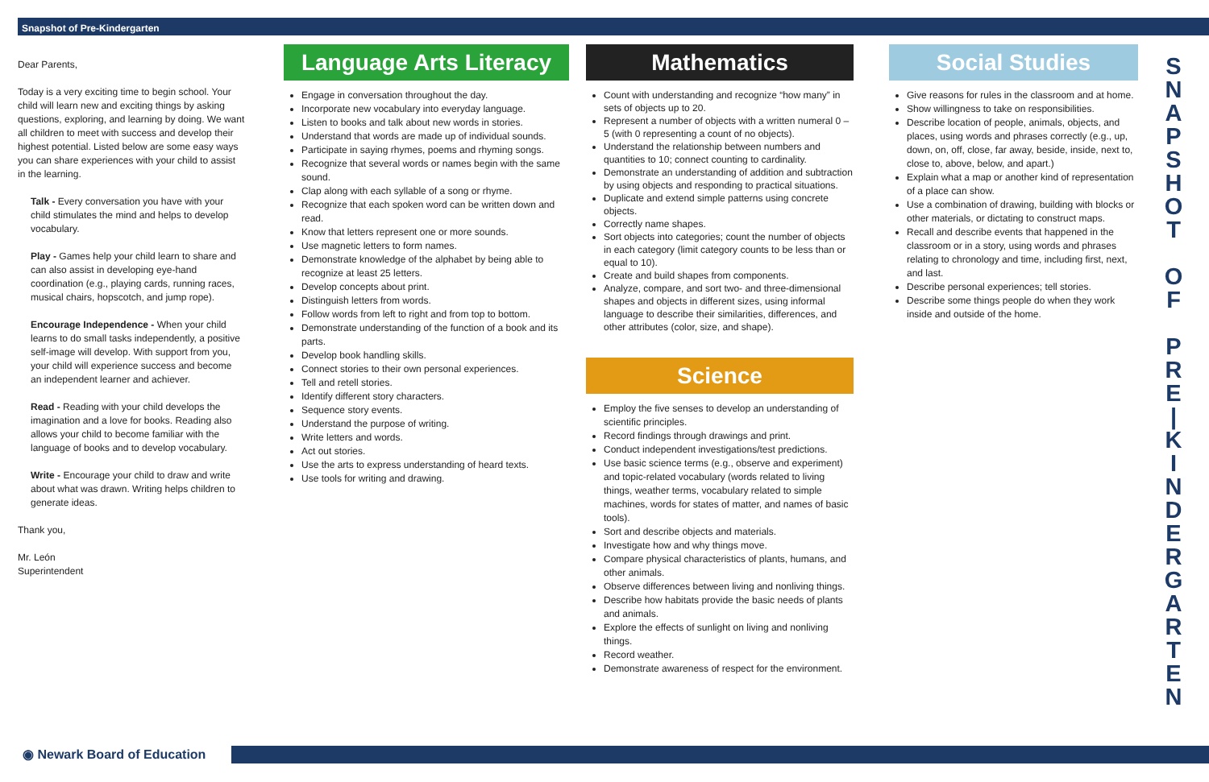Snapshot of Pre-Kindergarten
Dear Parents,
Today is a very exciting time to begin school. Your child will learn new and exciting things by asking questions, exploring, and learning by doing. We want all children to meet with success and develop their highest potential. Listed below are some easy ways you can share experiences with your child to assist in the learning.
Talk - Every conversation you have with your child stimulates the mind and helps to develop vocabulary.
Play - Games help your child learn to share and can also assist in developing eye-hand coordination (e.g., playing cards, running races, musical chairs, hopscotch, and jump rope).
Encourage Independence - When your child learns to do small tasks independently, a positive self-image will develop. With support from you, your child will experience success and become an independent learner and achiever.
Read - Reading with your child develops the imagination and a love for books. Reading also allows your child to become familiar with the language of books and to develop vocabulary.
Write - Encourage your child to draw and write about what was drawn. Writing helps children to generate ideas.
Thank you,
Mr. León
Superintendent
Language Arts Literacy
Engage in conversation throughout the day.
Incorporate new vocabulary into everyday language.
Listen to books and talk about new words in stories.
Understand that words are made up of individual sounds.
Participate in saying rhymes, poems and rhyming songs.
Recognize that several words or names begin with the same sound.
Clap along with each syllable of a song or rhyme.
Recognize that each spoken word can be written down and read.
Know that letters represent one or more sounds.
Use magnetic letters to form names.
Demonstrate knowledge of the alphabet by being able to recognize at least 25 letters.
Develop concepts about print.
Distinguish letters from words.
Follow words from left to right and from top to bottom.
Demonstrate understanding of the function of a book and its parts.
Develop book handling skills.
Connect stories to their own personal experiences.
Tell and retell stories.
Identify different story characters.
Sequence story events.
Understand the purpose of writing.
Write letters and words.
Act out stories.
Use the arts to express understanding of heard texts.
Use tools for writing and drawing.
Mathematics
Count with understanding and recognize “how many” in sets of objects up to 20.
Represent a number of objects with a written numeral 0 – 5 (with 0 representing a count of no objects).
Understand the relationship between numbers and quantities to 10; connect counting to cardinality.
Demonstrate an understanding of addition and subtraction by using objects and responding to practical situations.
Duplicate and extend simple patterns using concrete objects.
Correctly name shapes.
Sort objects into categories; count the number of objects in each category (limit category counts to be less than or equal to 10).
Create and build shapes from components.
Analyze, compare, and sort two- and three-dimensional shapes and objects in different sizes, using informal language to describe their similarities, differences, and other attributes (color, size, and shape).
Science
Employ the five senses to develop an understanding of scientific principles.
Record findings through drawings and print.
Conduct independent investigations/test predictions.
Use basic science terms (e.g., observe and experiment) and topic-related vocabulary (words related to living things, weather terms, vocabulary related to simple machines, words for states of matter, and names of basic tools).
Sort and describe objects and materials.
Investigate how and why things move.
Compare physical characteristics of plants, humans, and other animals.
Observe differences between living and nonliving things.
Describe how habitats provide the basic needs of plants and animals.
Explore the effects of sunlight on living and nonliving things.
Record weather.
Demonstrate awareness of respect for the environment.
Social Studies
Give reasons for rules in the classroom and at home.
Show willingness to take on responsibilities.
Describe location of people, animals, objects, and places, using words and phrases correctly (e.g., up, down, on, off, close, far away, beside, inside, next to, close to, above, below, and apart.)
Explain what a map or another kind of representation of a place can show.
Use a combination of drawing, building with blocks or other materials, or dictating to construct maps.
Recall and describe events that happened in the classroom or in a story, using words and phrases relating to chronology and time, including first, next, and last.
Describe personal experiences; tell stories.
Describe some things people do when they work inside and outside of the home.
S
N
A
P
S
H
O
T
O
F
P
R
E
|
K
I
N
D
E
R
G
A
R
T
E
N
◉ Newark Board of Education